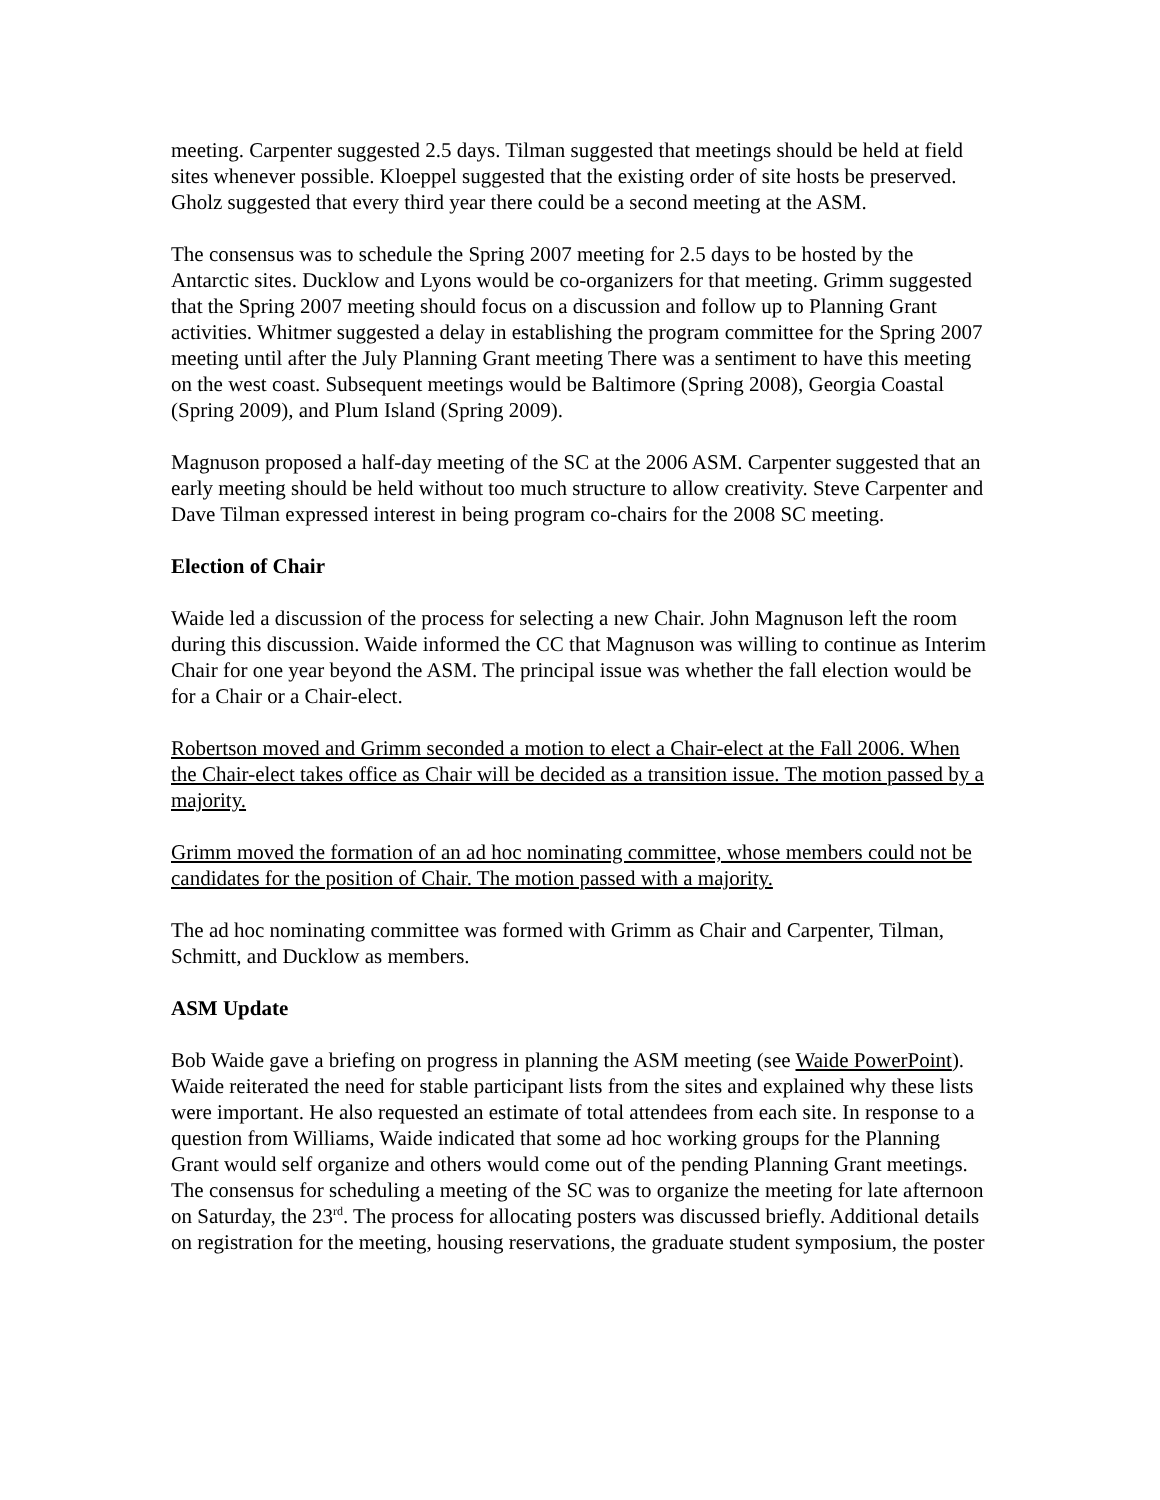meeting. Carpenter suggested 2.5 days. Tilman suggested that meetings should be held at field sites whenever possible. Kloeppel suggested that the existing order of site hosts be preserved. Gholz suggested that every third year there could be a second meeting at the ASM.
The consensus was to schedule the Spring 2007 meeting for 2.5 days to be hosted by the Antarctic sites. Ducklow and Lyons would be co-organizers for that meeting. Grimm suggested that the Spring 2007 meeting should focus on a discussion and follow up to Planning Grant activities. Whitmer suggested a delay in establishing the program committee for the Spring 2007 meeting until after the July Planning Grant meeting There was a sentiment to have this meeting on the west coast. Subsequent meetings would be Baltimore (Spring 2008), Georgia Coastal (Spring 2009), and Plum Island (Spring 2009).
Magnuson proposed a half-day meeting of the SC at the 2006 ASM. Carpenter suggested that an early meeting should be held without too much structure to allow creativity. Steve Carpenter and Dave Tilman expressed interest in being program co-chairs for the 2008 SC meeting.
Election of Chair
Waide led a discussion of the process for selecting a new Chair. John Magnuson left the room during this discussion. Waide informed the CC that Magnuson was willing to continue as Interim Chair for one year beyond the ASM. The principal issue was whether the fall election would be for a Chair or a Chair-elect.
Robertson moved and Grimm seconded a motion to elect a Chair-elect at the Fall 2006. When the Chair-elect takes office as Chair will be decided as a transition issue. The motion passed by a majority.
Grimm moved the formation of an ad hoc nominating committee, whose members could not be candidates for the position of Chair. The motion passed with a majority.
The ad hoc nominating committee was formed with Grimm as Chair and Carpenter, Tilman, Schmitt, and Ducklow as members.
ASM Update
Bob Waide gave a briefing on progress in planning the ASM meeting (see Waide PowerPoint). Waide reiterated the need for stable participant lists from the sites and explained why these lists were important. He also requested an estimate of total attendees from each site. In response to a question from Williams, Waide indicated that some ad hoc working groups for the Planning Grant would self organize and others would come out of the pending Planning Grant meetings. The consensus for scheduling a meeting of the SC was to organize the meeting for late afternoon on Saturday, the 23<sup>rd</sup>. The process for allocating posters was discussed briefly. Additional details on registration for the meeting, housing reservations, the graduate student symposium, the poster